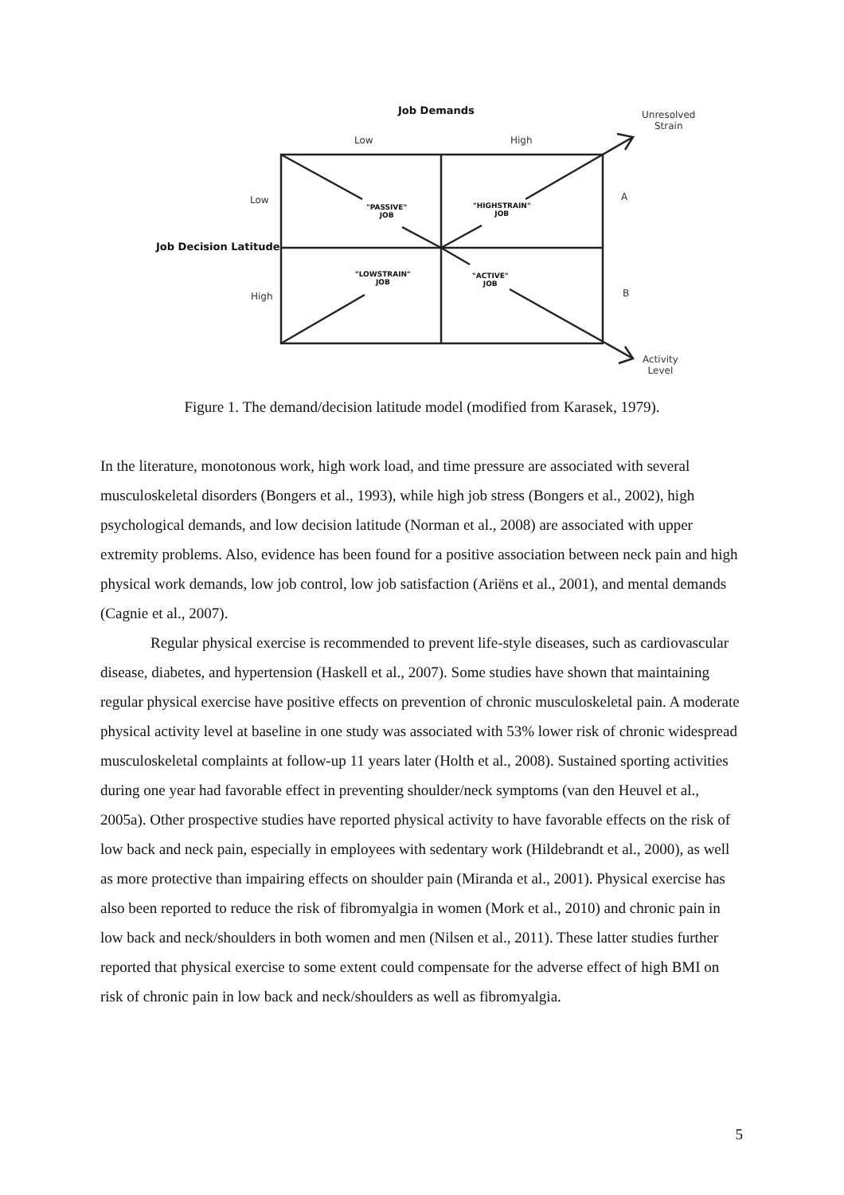Job Demands
Unresolved
Strain
Low High
Low A
"PASSIVE"
JOB
"HIGHSTRAIN"
JOB
Job Decision Latitude
"LOWSTRAIN"
JOB
"ACTIVE"
JOB
High B
Activity
Level
Figure 1. The demand/decision latitude model (modified from Karasek, 1979).
In the literature, monotonous work, high work load, and time pressure are associated with several musculoskeletal disorders (Bongers et al., 1993), while high job stress (Bongers et al., 2002), high psychological demands, and low decision latitude (Norman et al., 2008) are associated with upper extremity problems. Also, evidence has been found for a positive association between neck pain and high physical work demands, low job control, low job satisfaction (Ariëns et al., 2001), and mental demands (Cagnie et al., 2007).
Regular physical exercise is recommended to prevent life-style diseases, such as cardiovascular disease, diabetes, and hypertension (Haskell et al., 2007). Some studies have shown that maintaining regular physical exercise have positive effects on prevention of chronic musculoskeletal pain. A moderate physical activity level at baseline in one study was associated with 53% lower risk of chronic widespread musculoskeletal complaints at follow-up 11 years later (Holth et al., 2008). Sustained sporting activities during one year had favorable effect in preventing shoulder/neck symptoms (van den Heuvel et al., 2005a). Other prospective studies have reported physical activity to have favorable effects on the risk of low back and neck pain, especially in employees with sedentary work (Hildebrandt et al., 2000), as well as more protective than impairing effects on shoulder pain (Miranda et al., 2001). Physical exercise has also been reported to reduce the risk of fibromyalgia in women (Mork et al., 2010) and chronic pain in low back and neck/shoulders in both women and men (Nilsen et al., 2011). These latter studies further reported that physical exercise to some extent could compensate for the adverse effect of high BMI on risk of chronic pain in low back and neck/shoulders as well as fibromyalgia.
5